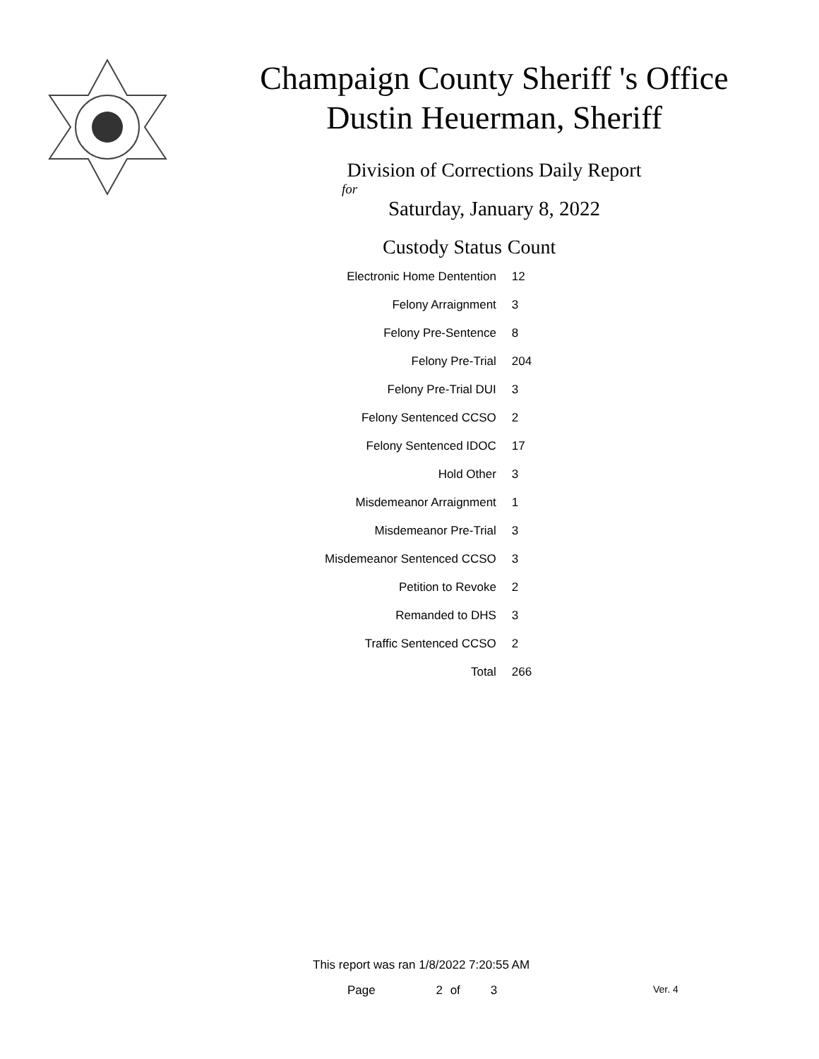Champaign County Sheriff 's Office
Dustin Heuerman, Sheriff
Division of Corrections Daily Report
for
Saturday, January 8, 2022
| Custody Status | Count |
| --- | --- |
| Electronic Home Dentention | 12 |
| Felony Arraignment | 3 |
| Felony Pre-Sentence | 8 |
| Felony Pre-Trial | 204 |
| Felony Pre-Trial DUI | 3 |
| Felony Sentenced CCSO | 2 |
| Felony Sentenced IDOC | 17 |
| Hold Other | 3 |
| Misdemeanor Arraignment | 1 |
| Misdemeanor Pre-Trial | 3 |
| Misdemeanor Sentenced CCSO | 3 |
| Petition to Revoke | 2 |
| Remanded to DHS | 3 |
| Traffic Sentenced CCSO | 2 |
| Total | 266 |
This report was ran 1/8/2022 7:20:55 AM
Page 2 of 3 Ver. 4